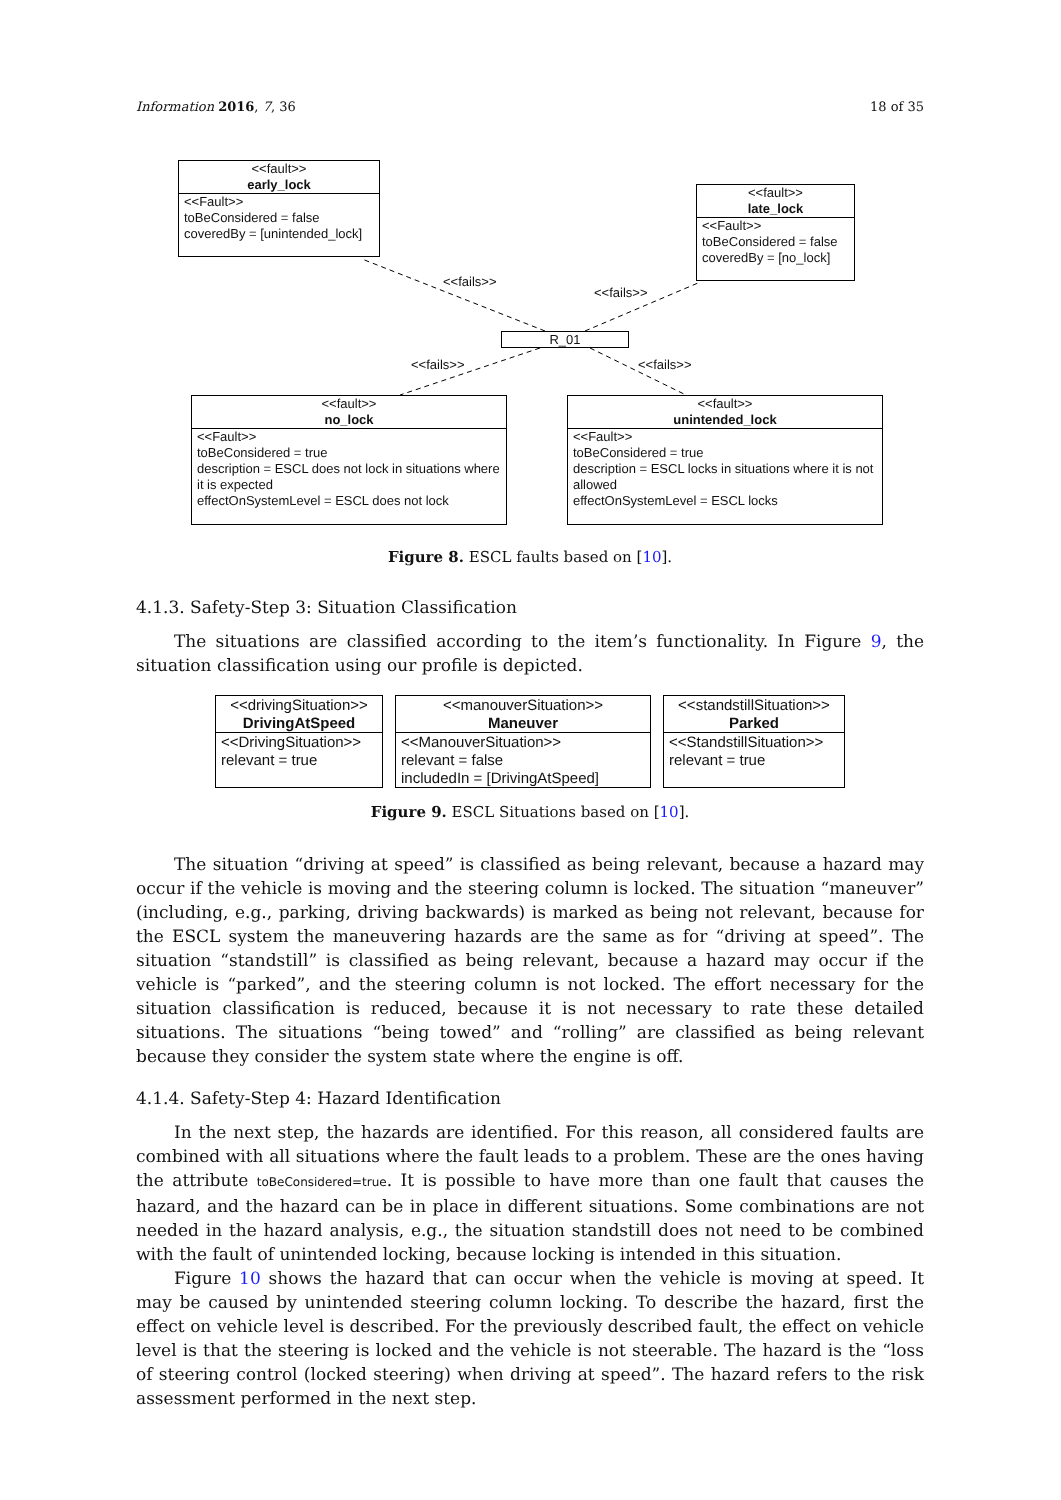Information 2016, 7, 36 18 of 35
<<fault>>
early_lock
<<Fault>>
toBeConsidered = false
coveredBy = [unintended_lock]
<<fault>>
late_lock
<<Fault>>
toBeConsidered = false
coveredBy = [no_lock]
<<fails>>
<<fails>>
R_01
<<fails>> <<fails>>
<<fault>>
no_lock
<<Fault>>
toBeConsidered = true
description = ESCL does not lock in situations where it is expected
effectOnSystemLevel = ESCL does not lock
<<fault>>
unintended_lock
<<Fault>>
toBeConsidered = true
description = ESCL locks in situations where it is not allowed
effectOnSystemLevel = ESCL locks
Figure 8. ESCL faults based on [10].
4.1.3. Safety-Step 3: Situation Classification
The situations are classified according to the item’s functionality. In Figure 9, the situation classification using our profile is depicted.
<<drivingSituation>>
DrivingAtSpeed
<<DrivingSituation>>
relevant = true
<<manouverSituation>>
Maneuver
<<ManouverSituation>>
relevant = false
includedIn = [DrivingAtSpeed]
<<standstillSituation>>
Parked
<<StandstillSituation>>
relevant = true
Figure 9. ESCL Situations based on [10].
The situation “driving at speed” is classified as being relevant, because a hazard may occur if the vehicle is moving and the steering column is locked. The situation “maneuver” (including, e.g., parking, driving backwards) is marked as being not relevant, because for the ESCL system the maneuvering hazards are the same as for “driving at speed”. The situation “standstill” is classified as being relevant, because a hazard may occur if the vehicle is “parked”, and the steering column is not locked. The effort necessary for the situation classification is reduced, because it is not necessary to rate these detailed situations. The situations “being towed” and “rolling” are classified as being relevant because they consider the system state where the engine is off.
4.1.4. Safety-Step 4: Hazard Identification
In the next step, the hazards are identified. For this reason, all considered faults are combined with all situations where the fault leads to a problem. These are the ones having the attribute toBeConsidered=true. It is possible to have more than one fault that causes the hazard, and the hazard can be in place in different situations. Some combinations are not needed in the hazard analysis, e.g., the situation standstill does not need to be combined with the fault of unintended locking, because locking is intended in this situation.
Figure 10 shows the hazard that can occur when the vehicle is moving at speed. It may be caused by unintended steering column locking. To describe the hazard, first the effect on vehicle level is described. For the previously described fault, the effect on vehicle level is that the steering is locked and the vehicle is not steerable. The hazard is the “loss of steering control (locked steering) when driving at speed”. The hazard refers to the risk assessment performed in the next step.